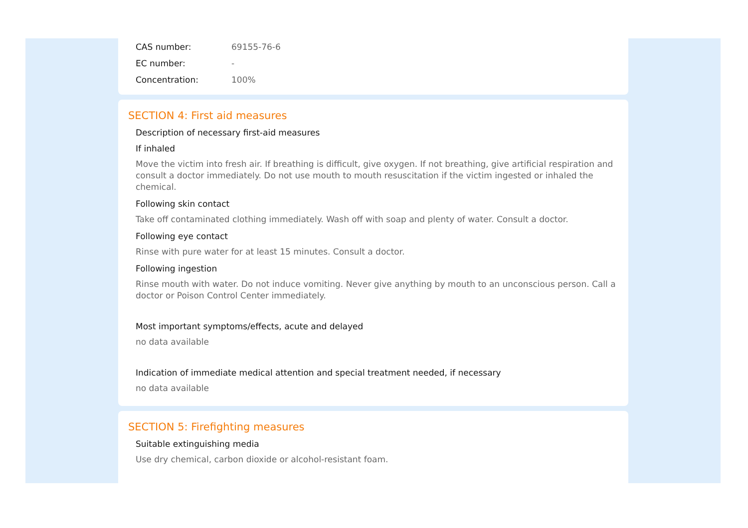| CAS number: | 69155-76-6 |
| EC number: | - |
| Concentration: | 100% |
SECTION 4: First aid measures
Description of necessary first-aid measures
If inhaled
Move the victim into fresh air. If breathing is difficult, give oxygen. If not breathing, give artificial respiration and consult a doctor immediately. Do not use mouth to mouth resuscitation if the victim ingested or inhaled the chemical.
Following skin contact
Take off contaminated clothing immediately. Wash off with soap and plenty of water. Consult a doctor.
Following eye contact
Rinse with pure water for at least 15 minutes. Consult a doctor.
Following ingestion
Rinse mouth with water. Do not induce vomiting. Never give anything by mouth to an unconscious person. Call a doctor or Poison Control Center immediately.
Most important symptoms/effects, acute and delayed
no data available
Indication of immediate medical attention and special treatment needed, if necessary
no data available
SECTION 5: Firefighting measures
Suitable extinguishing media
Use dry chemical, carbon dioxide or alcohol-resistant foam.